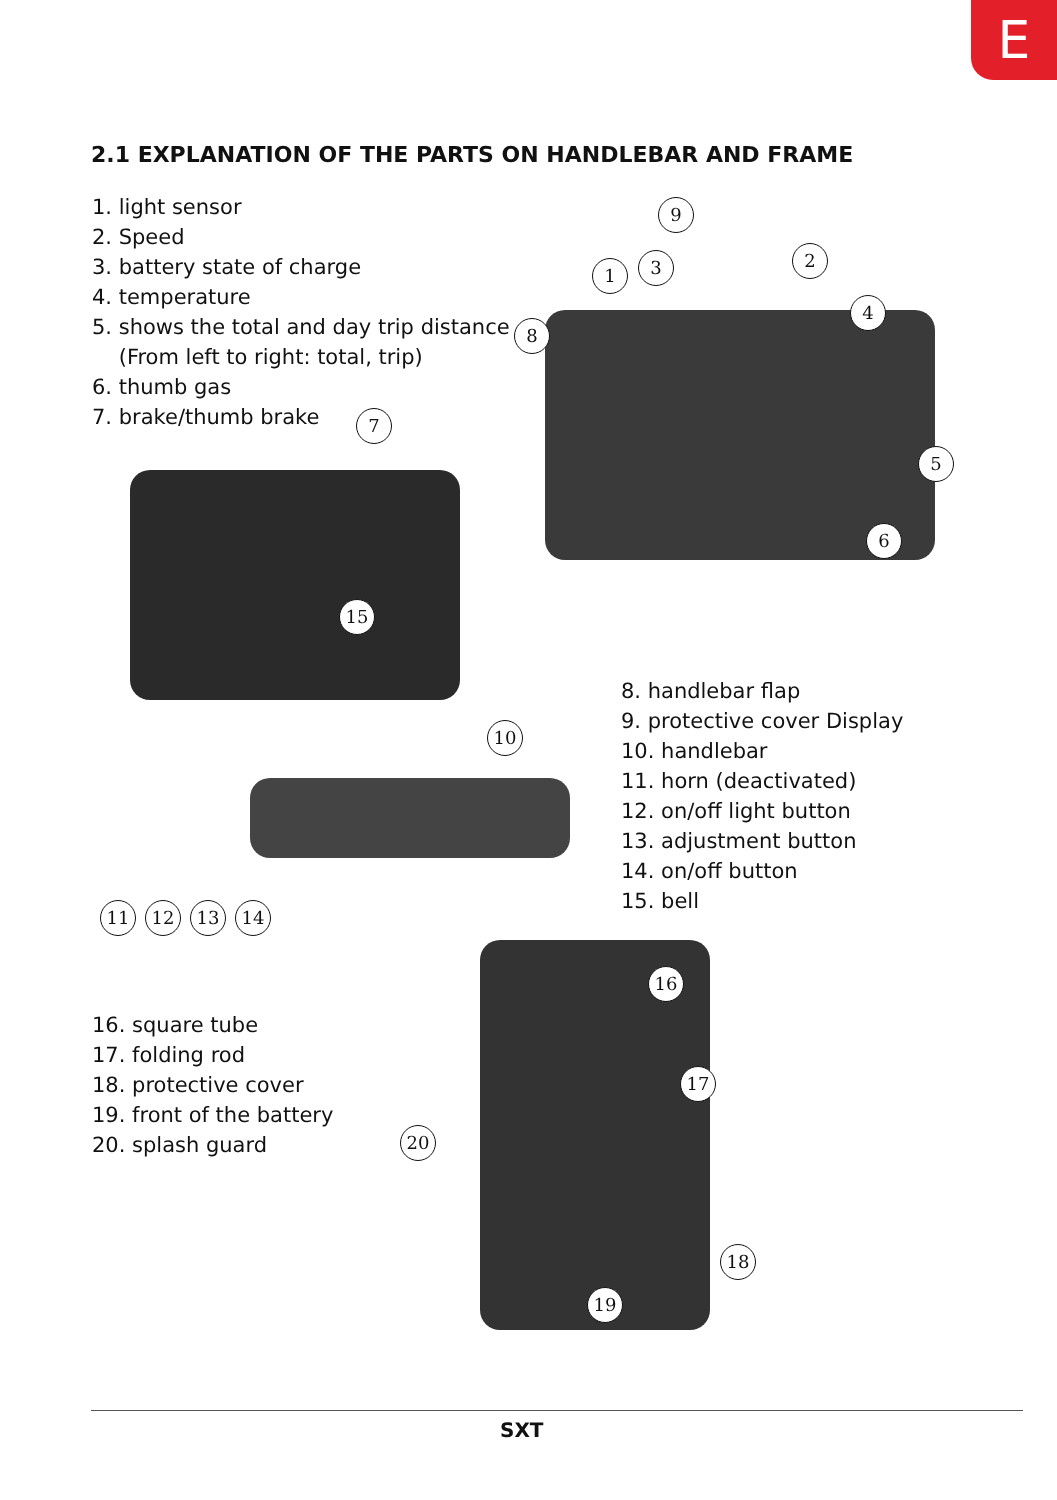E
2.1 EXPLANATION OF THE PARTS ON HANDLEBAR AND FRAME
1. light sensor
2. Speed
3. battery state of charge
4. temperature
5. shows the total and day trip distance
(From left to right: total, trip)
6. thumb gas
7. brake/thumb brake
9
1 3 2
4
8
7
5
6
15
8. handlebar flap
9. protective cover Display
10. handlebar
11. horn (deactivated)
12. on/off light button
13. adjustment button
14. on/off button
15. bell
10
11 12 13 14
16. square tube
17. folding rod
18. protective cover
19. front of the battery
20. splash guard
16
17
20
18
19
SXT